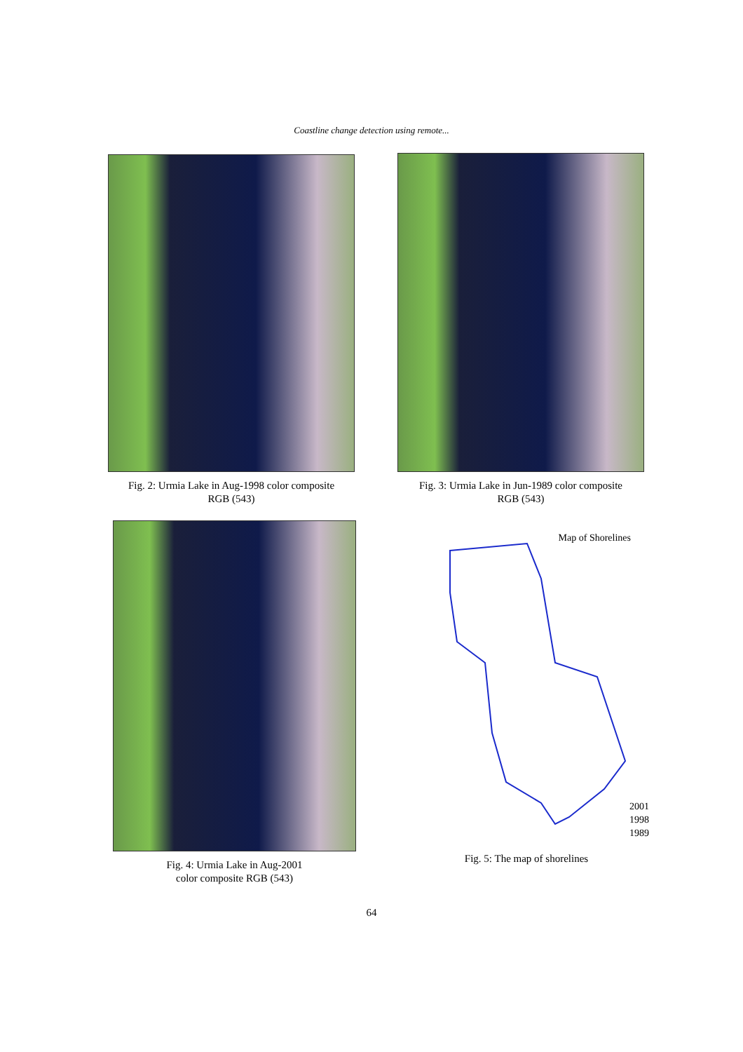Coastline change detection using remote...
Fig. 2: Urmia Lake in Aug-1998 color composite
RGB (543)
Fig. 3: Urmia Lake in Jun-1989 color composite
RGB (543)
Fig. 4: Urmia Lake in Aug-2001
color composite RGB (543)
Map of Shorelines
2001
1998
1989
Fig. 5: The map of shorelines
64